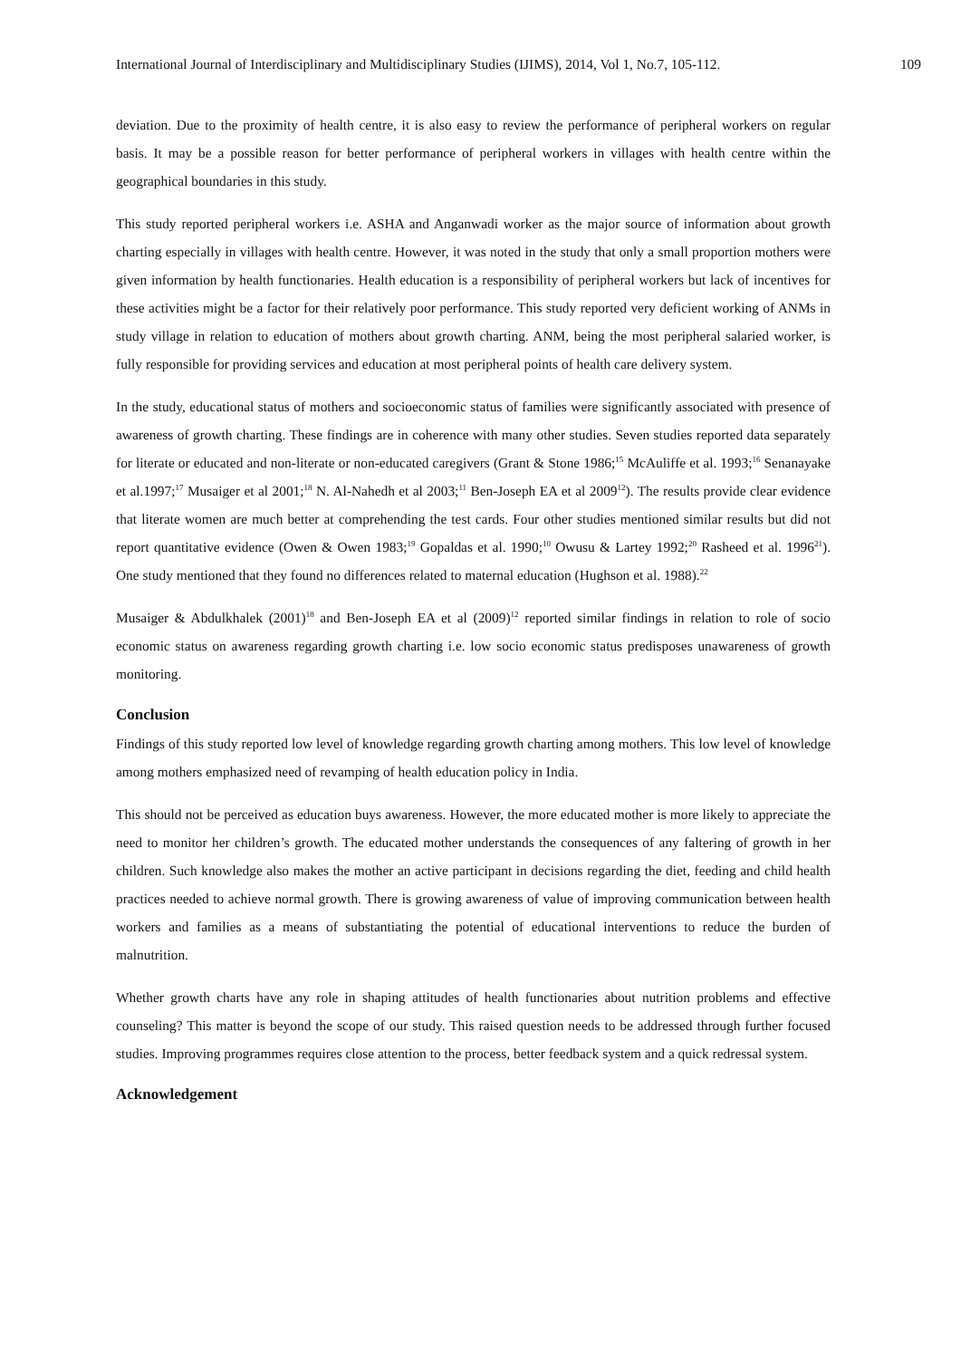International Journal of Interdisciplinary and Multidisciplinary Studies (IJIMS), 2014, Vol 1, No.7, 105-112. 109
deviation. Due to the proximity of health centre, it is also easy to review the performance of peripheral workers on regular basis. It may be a possible reason for better performance of peripheral workers in villages with health centre within the geographical boundaries in this study.
This study reported peripheral workers i.e. ASHA and Anganwadi worker as the major source of information about growth charting especially in villages with health centre. However, it was noted in the study that only a small proportion mothers were given information by health functionaries. Health education is a responsibility of peripheral workers but lack of incentives for these activities might be a factor for their relatively poor performance. This study reported very deficient working of ANMs in study village in relation to education of mothers about growth charting. ANM, being the most peripheral salaried worker, is fully responsible for providing services and education at most peripheral points of health care delivery system.
In the study, educational status of mothers and socioeconomic status of families were significantly associated with presence of awareness of growth charting. These findings are in coherence with many other studies. Seven studies reported data separately for literate or educated and non-literate or non-educated caregivers (Grant & Stone 1986;<sup>15</sup> McAuliffe et al. 1993;<sup>16</sup> Senanayake et al.1997;<sup>17</sup> Musaiger et al 2001;<sup>18</sup> N. Al-Nahedh et al 2003;<sup>11</sup> Ben-Joseph EA et al 2009<sup>12</sup>). The results provide clear evidence that literate women are much better at comprehending the test cards. Four other studies mentioned similar results but did not report quantitative evidence (Owen & Owen 1983;<sup>19</sup> Gopaldas et al. 1990;<sup>10</sup> Owusu & Lartey 1992;<sup>20</sup> Rasheed et al. 1996<sup>21</sup>). One study mentioned that they found no differences related to maternal education (Hughson et al. 1988).<sup>22</sup>
Musaiger & Abdulkhalek (2001)<sup>18</sup> and Ben-Joseph EA et al (2009)<sup>12</sup> reported similar findings in relation to role of socio economic status on awareness regarding growth charting i.e. low socio economic status predisposes unawareness of growth monitoring.
Conclusion
Findings of this study reported low level of knowledge regarding growth charting among mothers. This low level of knowledge among mothers emphasized need of revamping of health education policy in India.
This should not be perceived as education buys awareness. However, the more educated mother is more likely to appreciate the need to monitor her children’s growth. The educated mother understands the consequences of any faltering of growth in her children. Such knowledge also makes the mother an active participant in decisions regarding the diet, feeding and child health practices needed to achieve normal growth. There is growing awareness of value of improving communication between health workers and families as a means of substantiating the potential of educational interventions to reduce the burden of malnutrition.
Whether growth charts have any role in shaping attitudes of health functionaries about nutrition problems and effective counseling? This matter is beyond the scope of our study. This raised question needs to be addressed through further focused studies. Improving programmes requires close attention to the process, better feedback system and a quick redressal system.
Acknowledgement